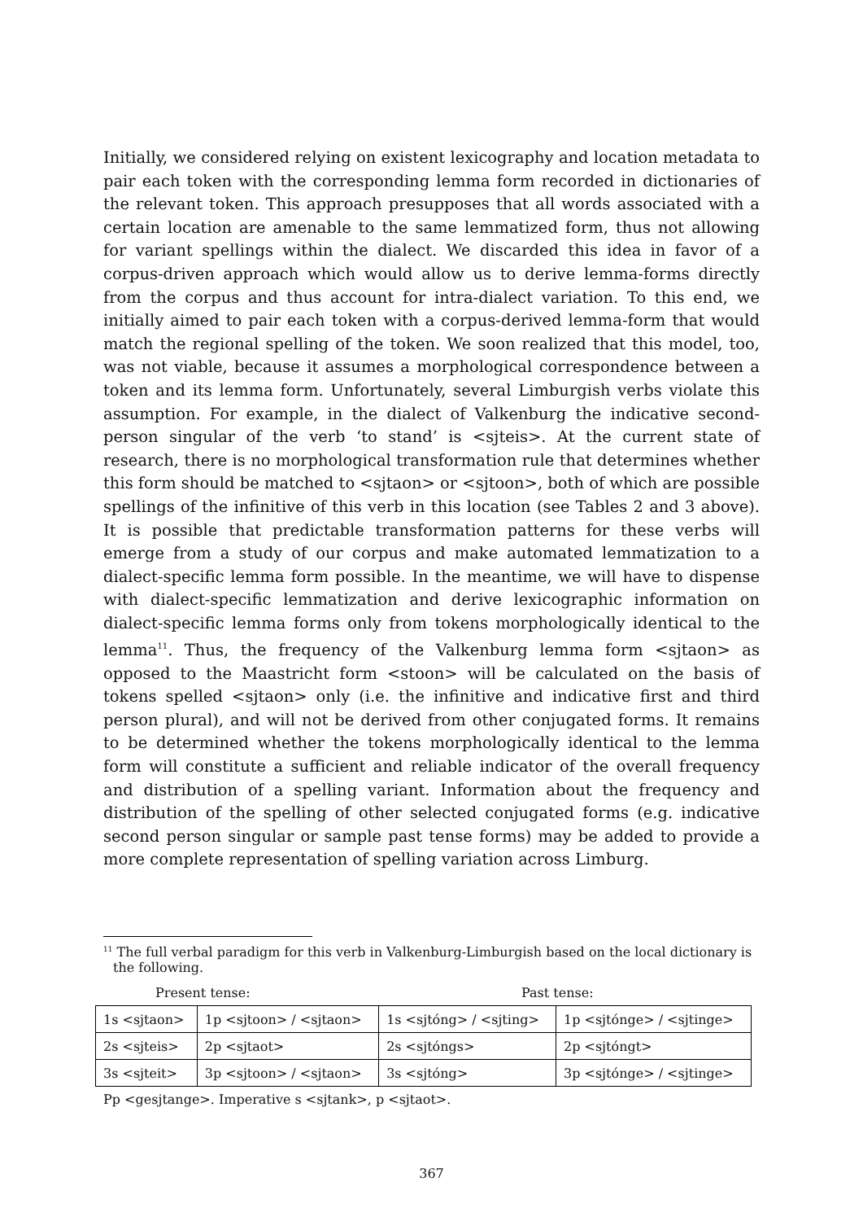Initially, we considered relying on existent lexicography and location metadata to pair each token with the corresponding lemma form recorded in dictionaries of the relevant token. This approach presupposes that all words associated with a certain location are amenable to the same lemmatized form, thus not allowing for variant spellings within the dialect. We discarded this idea in favor of a corpus-driven approach which would allow us to derive lemma-forms directly from the corpus and thus account for intra-dialect variation. To this end, we initially aimed to pair each token with a corpus-derived lemma-form that would match the regional spelling of the token. We soon realized that this model, too, was not viable, because it assumes a morphological correspondence between a token and its lemma form. Unfortunately, several Limburgish verbs violate this assumption. For example, in the dialect of Valkenburg the indicative second-person singular of the verb ‘to stand’ is <sjteis>. At the current state of research, there is no morphological transformation rule that determines whether this form should be matched to <sjtaon> or <sjtoon>, both of which are possible spellings of the infinitive of this verb in this location (see Tables 2 and 3 above). It is possible that predictable transformation patterns for these verbs will emerge from a study of our corpus and make automated lemmatization to a dialect-specific lemma form possible. In the meantime, we will have to dispense with dialect-specific lemmatization and derive lexicographic information on dialect-specific lemma forms only from tokens morphologically identical to the lemma<sup>11</sup>. Thus, the frequency of the Valkenburg lemma form <sjtaon> as opposed to the Maastricht form <stoon> will be calculated on the basis of tokens spelled <sjtaon> only (i.e. the infinitive and indicative first and third person plural), and will not be derived from other conjugated forms. It remains to be determined whether the tokens morphologically identical to the lemma form will constitute a sufficient and reliable indicator of the overall frequency and distribution of a spelling variant. Information about the frequency and distribution of the spelling of other selected conjugated forms (e.g. indicative second person singular or sample past tense forms) may be added to provide a more complete representation of spelling variation across Limburg.
<sup>11</sup> The full verbal paradigm for this verb in Valkenburg-Limburgish based on the local dictionary is the following.
Present tense: Past tense:
| 1s <sjtaon> | 1p <sjtoon> / <sjtaon> | 1s <sjtóng> / <sjting> | 1p <sjtónge> / <sjtinge> |
| 2s <sjteis> | 2p <sjtaot> | 2s <sjtóngs> | 2p <sjtóngt> |
| 3s <sjteit> | 3p <sjtoon> / <sjtaon> | 3s <sjtóng> | 3p <sjtónge> / <sjtinge> |
Pp <gesjtange>. Imperative s <sjtank>, p <sjtaot>.
367